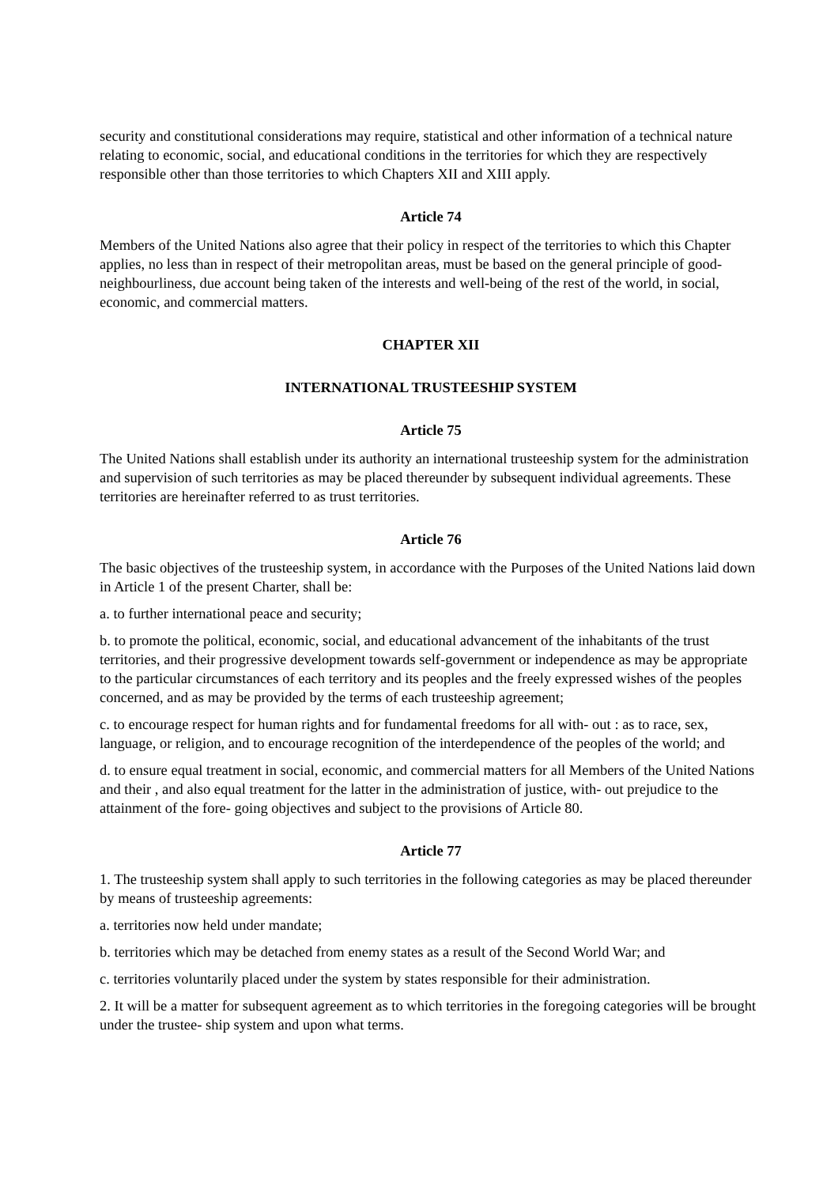security and constitutional considerations may require, statistical and other information of a technical nature relating to economic, social, and educational conditions in the territories for which they are respectively responsible other than those territories to which Chapters XII and XIII apply.
Article 74
Members of the United Nations also agree that their policy in respect of the territories to which this Chapter applies, no less than in respect of their metropolitan areas, must be based on the general principle of good-neighbourliness, due account being taken of the interests and well-being of the rest of the world, in social, economic, and commercial matters.
CHAPTER XII
INTERNATIONAL TRUSTEESHIP SYSTEM
Article 75
The United Nations shall establish under its authority an international trusteeship system for the administration and supervision of such territories as may be placed thereunder by subsequent individual agreements. These territories are hereinafter referred to as trust territories.
Article 76
The basic objectives of the trusteeship system, in accordance with the Purposes of the United Nations laid down in Article 1 of the present Charter, shall be:
a. to further international peace and security;
b. to promote the political, economic, social, and educational advancement of the inhabitants of the trust territories, and their progressive development towards self-government or independence as may be appropriate to the particular circumstances of each territory and its peoples and the freely expressed wishes of the peoples concerned, and as may be provided by the terms of each trusteeship agreement;
c. to encourage respect for human rights and for fundamental freedoms for all with- out : as to race, sex, language, or religion, and to encourage recognition of the interdependence of the peoples of the world; and
d. to ensure equal treatment in social, economic, and commercial matters for all Members of the United Nations and their , and also equal treatment for the latter in the administration of justice, with- out prejudice to the attainment of the fore- going objectives and subject to the provisions of Article 80.
Article 77
1. The trusteeship system shall apply to such territories in the following categories as may be placed thereunder by means of trusteeship agreements:
a. territories now held under mandate;
b. territories which may be detached from enemy states as a result of the Second World War; and
c. territories voluntarily placed under the system by states responsible for their administration.
2. It will be a matter for subsequent agreement as to which territories in the foregoing categories will be brought under the trustee- ship system and upon what terms.